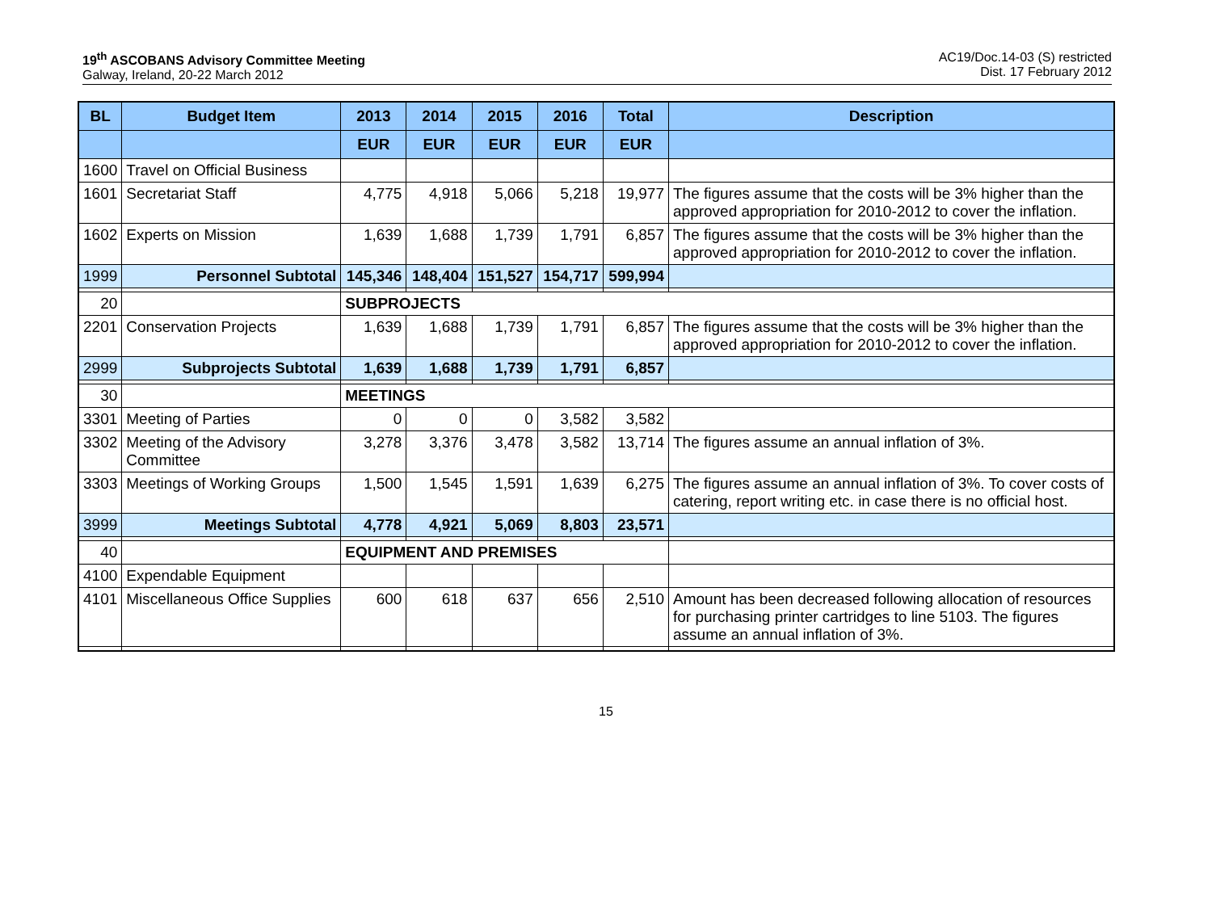19<sup>th</sup> ASCOBANS Advisory Committee Meeting
Galway, Ireland, 20-22 March 2012
AC19/Doc.14-03 (S) restricted
Dist. 17 February 2012
| BL | Budget Item | 2013 | 2014 | 2015 | 2016 | Total | Description |
| --- | --- | --- | --- | --- | --- | --- | --- |
| | | EUR | EUR | EUR | EUR | EUR | |
| 1600 | Travel on Official Business | | | | | | |
| 1601 | Secretariat Staff | 4,775 | 4,918 | 5,066 | 5,218 | 19,977 | The figures assume that the costs will be 3% higher than the approved appropriation for 2010-2012 to cover the inflation. |
| 1602 | Experts on Mission | 1,639 | 1,688 | 1,739 | 1,791 | 6,857 | The figures assume that the costs will be 3% higher than the approved appropriation for 2010-2012 to cover the inflation. |
| 1999 | Personnel Subtotal | 145,346 | 148,404 | 151,527 | 154,717 | 599,994 | |
| 20 | | SUBPROJECTS | | | | | |
| 2201 | Conservation Projects | 1,639 | 1,688 | 1,739 | 1,791 | 6,857 | The figures assume that the costs will be 3% higher than the approved appropriation for 2010-2012 to cover the inflation. |
| 2999 | Subprojects Subtotal | 1,639 | 1,688 | 1,739 | 1,791 | 6,857 | |
| 30 | | MEETINGS | | | | | |
| 3301 | Meeting of Parties | 0 | 0 | 0 | 3,582 | 3,582 | |
| 3302 | Meeting of the Advisory Committee | 3,278 | 3,376 | 3,478 | 3,582 | 13,714 | The figures assume an annual inflation of 3%. |
| 3303 | Meetings of Working Groups | 1,500 | 1,545 | 1,591 | 1,639 | 6,275 | The figures assume an annual inflation of 3%. To cover costs of catering, report writing etc. in case there is no official host. |
| 3999 | Meetings Subtotal | 4,778 | 4,921 | 5,069 | 8,803 | 23,571 | |
| 40 | | EQUIPMENT AND PREMISES | | | | | |
| 4100 | Expendable Equipment | | | | | | |
| 4101 | Miscellaneous Office Supplies | 600 | 618 | 637 | 656 | 2,510 | Amount has been decreased following allocation of resources for purchasing printer cartridges to line 5103. The figures assume an annual inflation of 3%. |
15